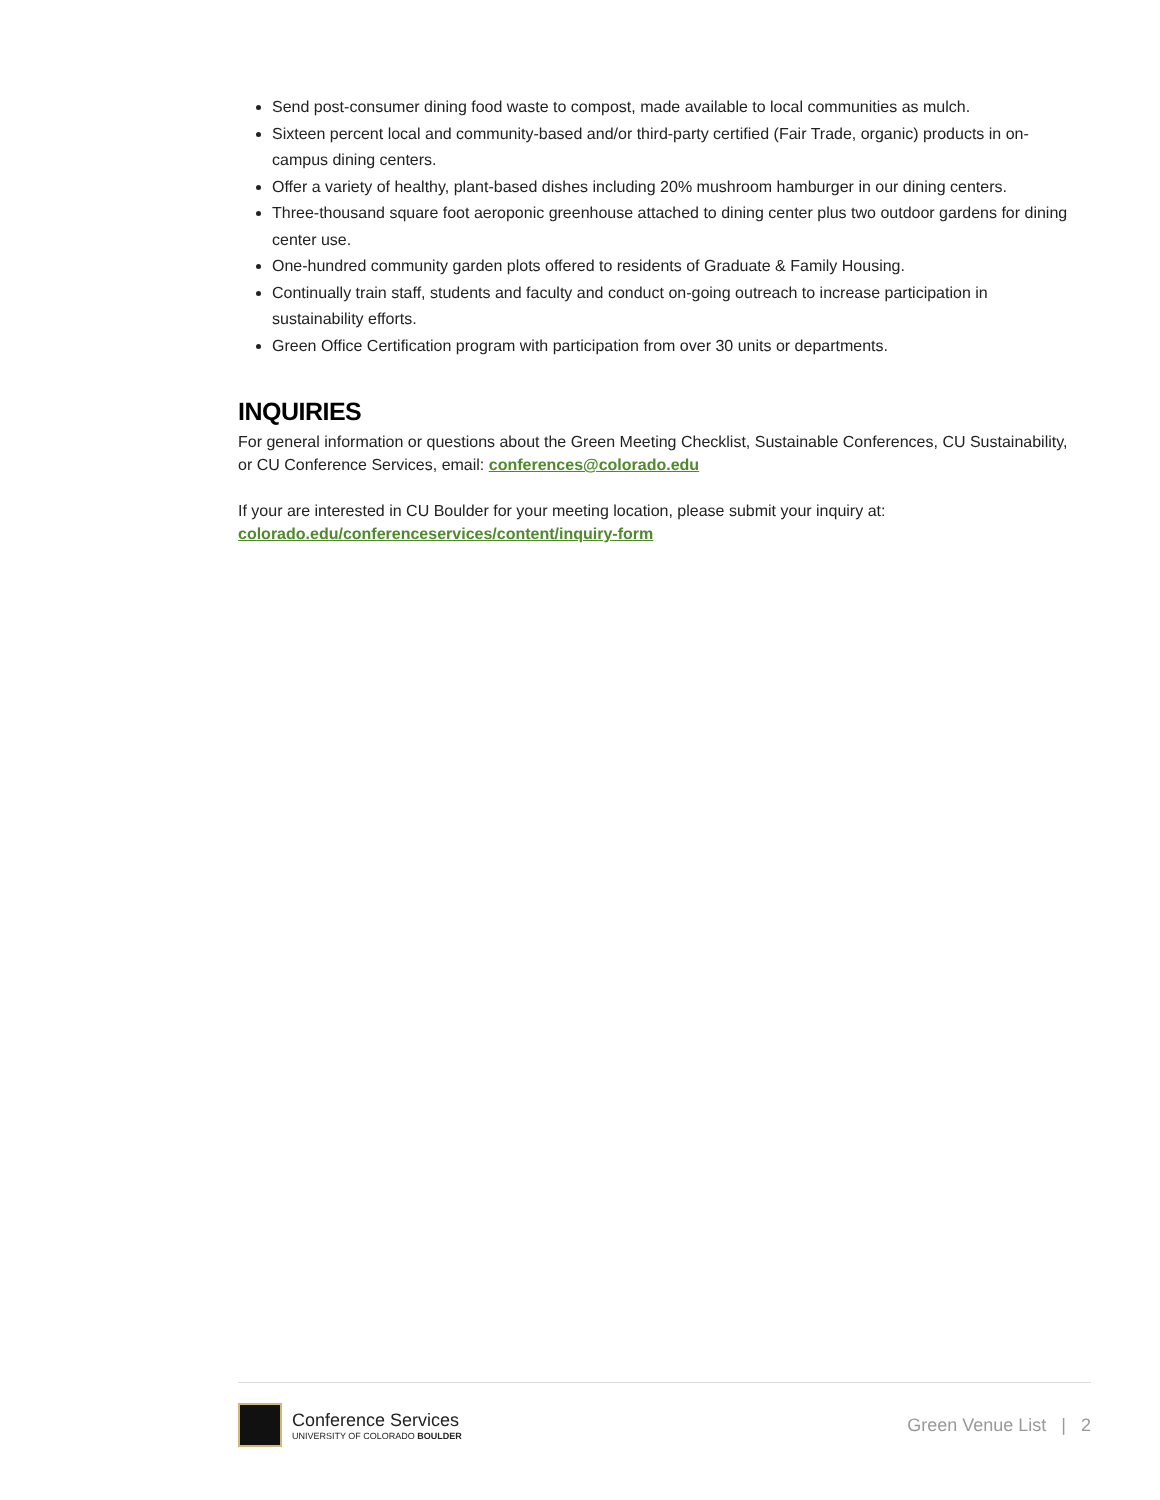Send post-consumer dining food waste to compost, made available to local communities as mulch.
Sixteen percent local and community-based and/or third-party certified (Fair Trade, organic) products in on-campus dining centers.
Offer a variety of healthy, plant-based dishes including 20% mushroom hamburger in our dining centers.
Three-thousand square foot aeroponic greenhouse attached to dining center plus two outdoor gardens for dining center use.
One-hundred community garden plots offered to residents of Graduate & Family Housing.
Continually train staff, students and faculty and conduct on-going outreach to increase participation in sustainability efforts.
Green Office Certification program with participation from over 30 units or departments.
INQUIRIES
For general information or questions about the Green Meeting Checklist, Sustainable Conferences, CU Sustainability, or CU Conference Services, email: conferences@colorado.edu
If your are interested in CU Boulder for your meeting location, please submit your inquiry at: colorado.edu/conferenceservices/content/inquiry-form
Conference Services
UNIVERSITY OF COLORADO BOULDER
Green Venue List | 2